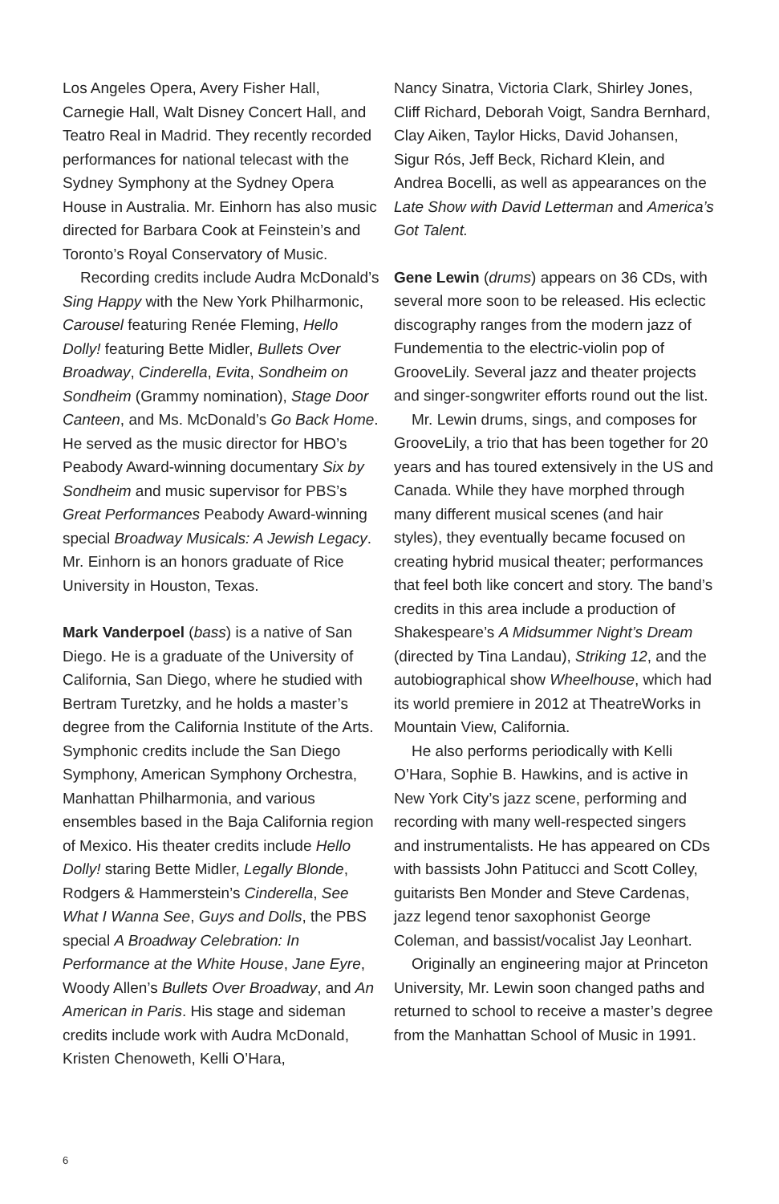Los Angeles Opera, Avery Fisher Hall, Carnegie Hall, Walt Disney Concert Hall, and Teatro Real in Madrid. They recently recorded performances for national telecast with the Sydney Symphony at the Sydney Opera House in Australia. Mr. Einhorn has also music directed for Barbara Cook at Feinstein’s and Toronto’s Royal Conservatory of Music.
Recording credits include Audra McDonald’s Sing Happy with the New York Philharmonic, Carousel featuring Renée Fleming, Hello Dolly! featuring Bette Midler, Bullets Over Broadway, Cinderella, Evita, Sondheim on Sondheim (Grammy nomination), Stage Door Canteen, and Ms. McDonald’s Go Back Home. He served as the music director for HBO’s Peabody Award-winning documentary Six by Sondheim and music supervisor for PBS’s Great Performances Peabody Award-winning special Broadway Musicals: A Jewish Legacy. Mr. Einhorn is an honors graduate of Rice University in Houston, Texas.
Mark Vanderpoel (bass) is a native of San Diego. He is a graduate of the University of California, San Diego, where he studied with Bertram Turetzky, and he holds a master’s degree from the California Institute of the Arts. Symphonic credits include the San Diego Symphony, American Symphony Orchestra, Manhattan Philharmonia, and various ensembles based in the Baja California region of Mexico. His theater credits include Hello Dolly! staring Bette Midler, Legally Blonde, Rodgers & Hammerstein’s Cinderella, See What I Wanna See, Guys and Dolls, the PBS special A Broadway Celebration: In Performance at the White House, Jane Eyre, Woody Allen’s Bullets Over Broadway, and An American in Paris. His stage and sideman credits include work with Audra McDonald, Kristen Chenoweth, Kelli O’Hara,
Nancy Sinatra, Victoria Clark, Shirley Jones, Cliff Richard, Deborah Voigt, Sandra Bernhard, Clay Aiken, Taylor Hicks, David Johansen, Sigur Rós, Jeff Beck, Richard Klein, and Andrea Bocelli, as well as appearances on the Late Show with David Letterman and America’s Got Talent.
Gene Lewin (drums) appears on 36 CDs, with several more soon to be released. His eclectic discography ranges from the modern jazz of Fundementia to the electric-violin pop of GrooveLily. Several jazz and theater projects and singer-songwriter efforts round out the list.
Mr. Lewin drums, sings, and composes for GrooveLily, a trio that has been together for 20 years and has toured extensively in the US and Canada. While they have morphed through many different musical scenes (and hair styles), they eventually became focused on creating hybrid musical theater; performances that feel both like concert and story. The band’s credits in this area include a production of Shakespeare’s A Midsummer Night’s Dream (directed by Tina Landau), Striking 12, and the autobiographical show Wheelhouse, which had its world premiere in 2012 at TheatreWorks in Mountain View, California.
He also performs periodically with Kelli O’Hara, Sophie B. Hawkins, and is active in New York City’s jazz scene, performing and recording with many well-respected singers and instrumentalists. He has appeared on CDs with bassists John Patitucci and Scott Colley, guitarists Ben Monder and Steve Cardenas, jazz legend tenor saxophonist George Coleman, and bassist/vocalist Jay Leonhart.
Originally an engineering major at Princeton University, Mr. Lewin soon changed paths and returned to school to receive a master’s degree from the Manhattan School of Music in 1991.
6